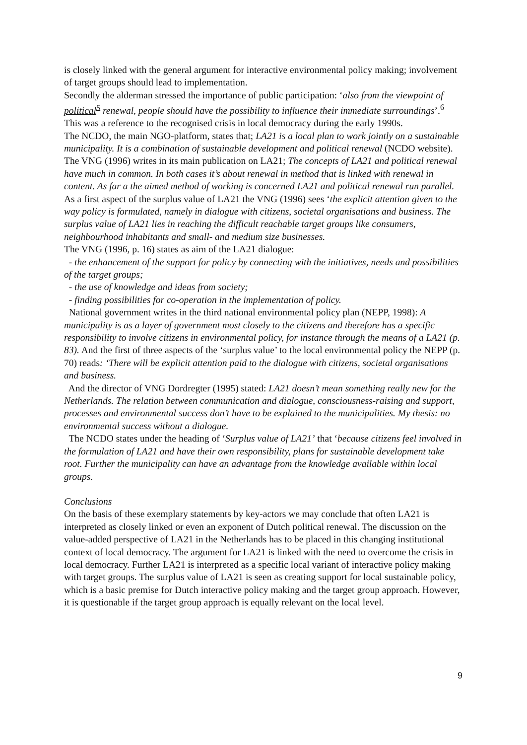is closely linked with the general argument for interactive environmental policy making; involvement of target groups should lead to implementation.
Secondly the alderman stressed the importance of public participation: ‘also from the viewpoint of political<sup>5</sup> renewal, people should have the possibility to influence their immediate surroundings’.<sup>6</sup> This was a reference to the recognised crisis in local democracy during the early 1990s.
The NCDO, the main NGO-platform, states that; LA21 is a local plan to work jointly on a sustainable municipality. It is a combination of sustainable development and political renewal (NCDO website). The VNG (1996) writes in its main publication on LA21; The concepts of LA21 and political renewal have much in common. In both cases it’s about renewal in method that is linked with renewal in content. As far a the aimed method of working is concerned LA21 and political renewal run parallel.
As a first aspect of the surplus value of LA21 the VNG (1996) sees ‘the explicit attention given to the way policy is formulated, namely in dialogue with citizens, societal organisations and business. The surplus value of LA21 lies in reaching the difficult reachable target groups like consumers, neighbourhood inhabitants and small- and medium size businesses.
The VNG (1996, p. 16) states as aim of the LA21 dialogue:
- the enhancement of the support for policy by connecting with the initiatives, needs and possibilities of the target groups;
- the use of knowledge and ideas from society;
- finding possibilities for co-operation in the implementation of policy.
National government writes in the third national environmental policy plan (NEPP, 1998): A municipality is as a layer of government most closely to the citizens and therefore has a specific responsibility to involve citizens in environmental policy, for instance through the means of a LA21 (p. 83). And the first of three aspects of the ‘surplus value’ to the local environmental policy the NEPP (p. 70) reads: ‘There will be explicit attention paid to the dialogue with citizens, societal organisations and business.
And the director of VNG Dordregter (1995) stated: LA21 doesn’t mean something really new for the Netherlands. The relation between communication and dialogue, consciousness-raising and support, processes and environmental success don’t have to be explained to the municipalities. My thesis: no environmental success without a dialogue.
The NCDO states under the heading of ‘Surplus value of LA21’ that ‘because citizens feel involved in the formulation of LA21 and have their own responsibility, plans for sustainable development take root. Further the municipality can have an advantage from the knowledge available within local groups.
Conclusions
On the basis of these exemplary statements by key-actors we may conclude that often LA21 is interpreted as closely linked or even an exponent of Dutch political renewal. The discussion on the value-added perspective of LA21 in the Netherlands has to be placed in this changing institutional context of local democracy. The argument for LA21 is linked with the need to overcome the crisis in local democracy. Further LA21 is interpreted as a specific local variant of interactive policy making with target groups. The surplus value of LA21 is seen as creating support for local sustainable policy, which is a basic premise for Dutch interactive policy making and the target group approach. However, it is questionable if the target group approach is equally relevant on the local level.
9